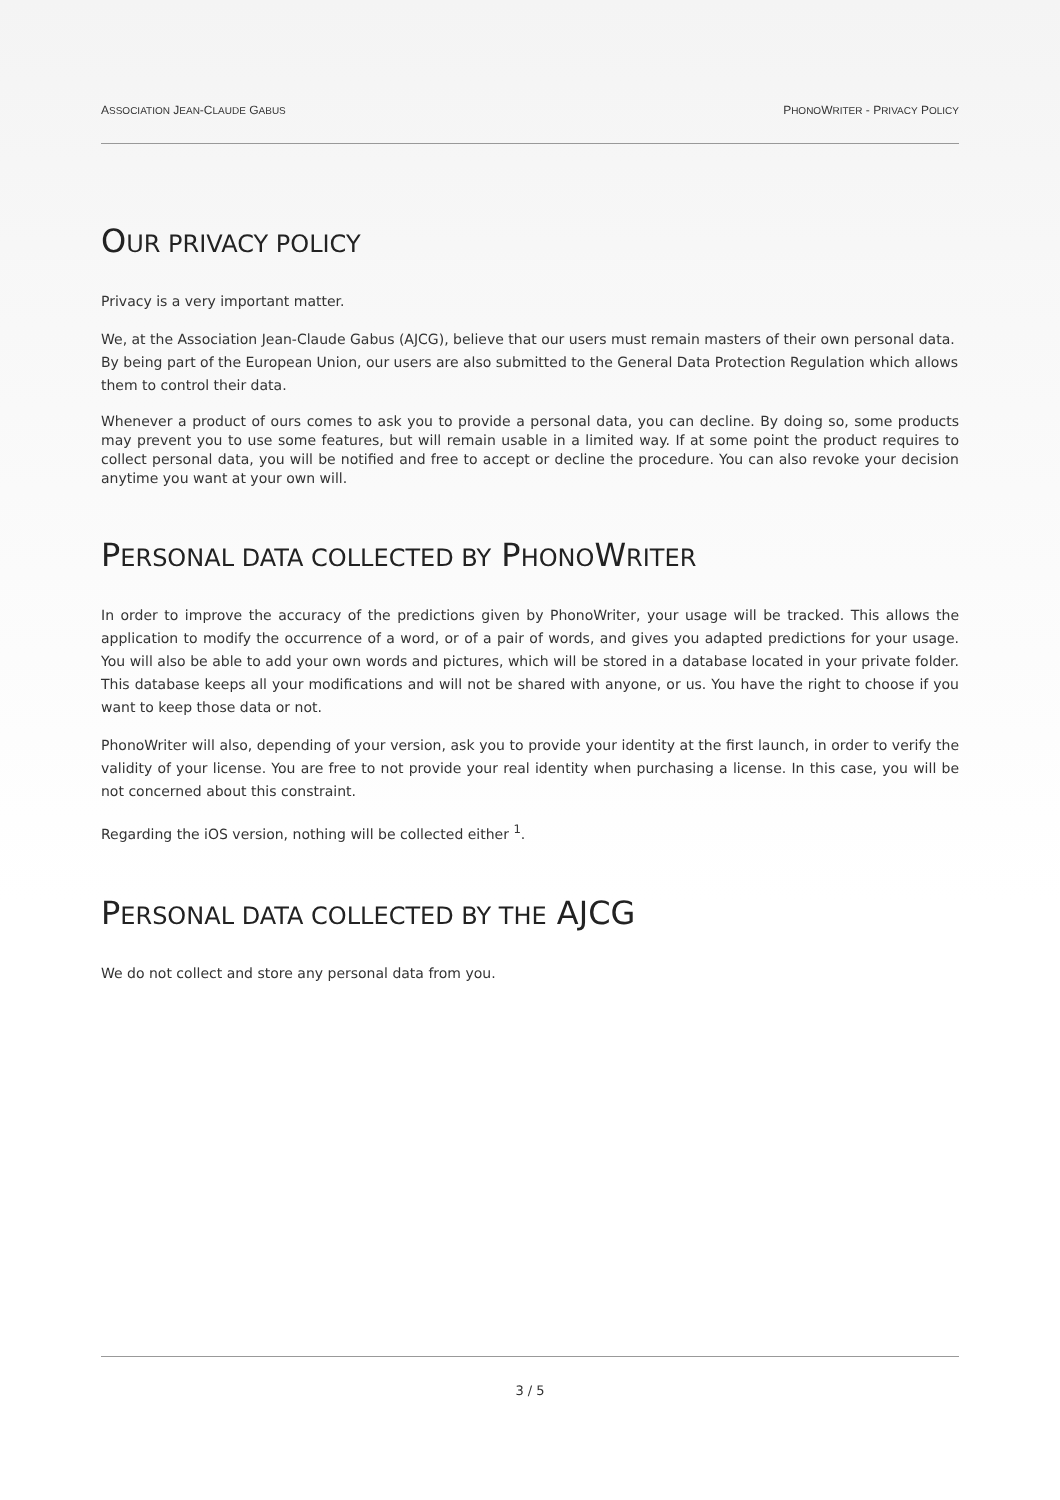ASSOCIATION JEAN-CLAUDE GABUS PHONOWRITER - PRIVACY POLICY
OUR PRIVACY POLICY
Privacy is a very important matter.
We, at the Association Jean-Claude Gabus (AJCG), believe that our users must remain masters of their own personal data. By being part of the European Union, our users are also submitted to the General Data Protection Regulation which allows them to control their data.
Whenever a product of ours comes to ask you to provide a personal data, you can decline. By doing so, some products may prevent you to use some features, but will remain usable in a limited way. If at some point the product requires to collect personal data, you will be notified and free to accept or decline the procedure. You can also revoke your decision anytime you want at your own will.
PERSONAL DATA COLLECTED BY PHONOWRITER
In order to improve the accuracy of the predictions given by PhonoWriter, your usage will be tracked. This allows the application to modify the occurrence of a word, or of a pair of words, and gives you adapted predictions for your usage. You will also be able to add your own words and pictures, which will be stored in a database located in your private folder. This database keeps all your modifications and will not be shared with anyone, or us. You have the right to choose if you want to keep those data or not.
PhonoWriter will also, depending of your version, ask you to provide your identity at the first launch, in order to verify the validity of your license. You are free to not provide your real identity when purchasing a license. In this case, you will be not concerned about this constraint.
Regarding the iOS version, nothing will be collected either <sup>1</sup>.
PERSONAL DATA COLLECTED BY THE AJCG
We do not collect and store any personal data from you.
3 / 5